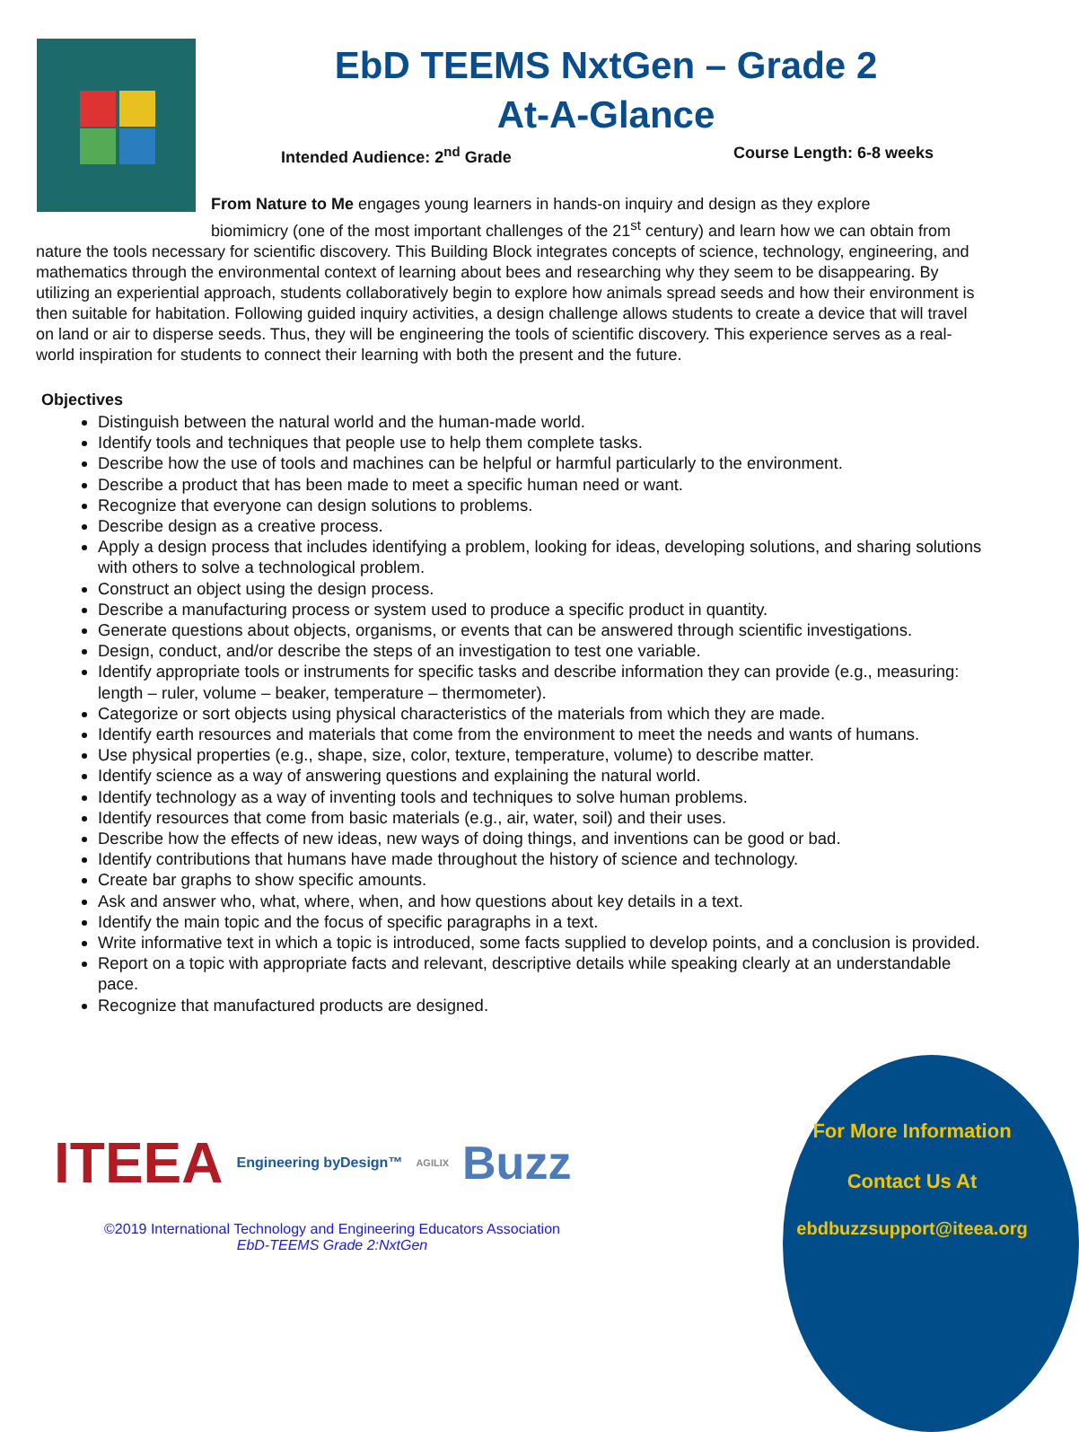EbD TEEMS NxtGen – Grade 2
At-A-Glance
Intended Audience: 2<sup>nd</sup> Grade Course Length: 6-8 weeks
From Nature to Me engages young learners in hands-on inquiry and design as they explore
biomimicry (one of the most important challenges of the 21<sup>st</sup> century) and learn how we can obtain from nature the tools necessary for scientific discovery. This Building Block integrates concepts of science, technology, engineering, and mathematics through the environmental context of learning about bees and researching why they seem to be disappearing. By utilizing an experiential approach, students collaboratively begin to explore how animals spread seeds and how their environment is then suitable for habitation. Following guided inquiry activities, a design challenge allows students to create a device that will travel on land or air to disperse seeds. Thus, they will be engineering the tools of scientific discovery. This experience serves as a real-world inspiration for students to connect their learning with both the present and the future.
Objectives
Distinguish between the natural world and the human-made world.
Identify tools and techniques that people use to help them complete tasks.
Describe how the use of tools and machines can be helpful or harmful particularly to the environment.
Describe a product that has been made to meet a specific human need or want.
Recognize that everyone can design solutions to problems.
Describe design as a creative process.
Apply a design process that includes identifying a problem, looking for ideas, developing solutions, and sharing solutions with others to solve a technological problem.
Construct an object using the design process.
Describe a manufacturing process or system used to produce a specific product in quantity.
Generate questions about objects, organisms, or events that can be answered through scientific investigations.
Design, conduct, and/or describe the steps of an investigation to test one variable.
Identify appropriate tools or instruments for specific tasks and describe information they can provide (e.g., measuring: length – ruler, volume – beaker, temperature – thermometer).
Categorize or sort objects using physical characteristics of the materials from which they are made.
Identify earth resources and materials that come from the environment to meet the needs and wants of humans.
Use physical properties (e.g., shape, size, color, texture, temperature, volume) to describe matter.
Identify science as a way of answering questions and explaining the natural world.
Identify technology as a way of inventing tools and techniques to solve human problems.
Identify resources that come from basic materials (e.g., air, water, soil) and their uses.
Describe how the effects of new ideas, new ways of doing things, and inventions can be good or bad.
Identify contributions that humans have made throughout the history of science and technology.
Create bar graphs to show specific amounts.
Ask and answer who, what, where, when, and how questions about key details in a text.
Identify the main topic and the focus of specific paragraphs in a text.
Write informative text in which a topic is introduced, some facts supplied to develop points, and a conclusion is provided.
Report on a topic with appropriate facts and relevant, descriptive details while speaking clearly at an understandable pace.
Recognize that manufactured products are designed.
ITEEA Engineering byDesign™ AGILIX Buzz
©2019 International Technology and Engineering Educators Association
EbD-TEEMS Grade 2:NxtGen
For More Information
Contact Us At
ebdbuzzsupport@iteea.org